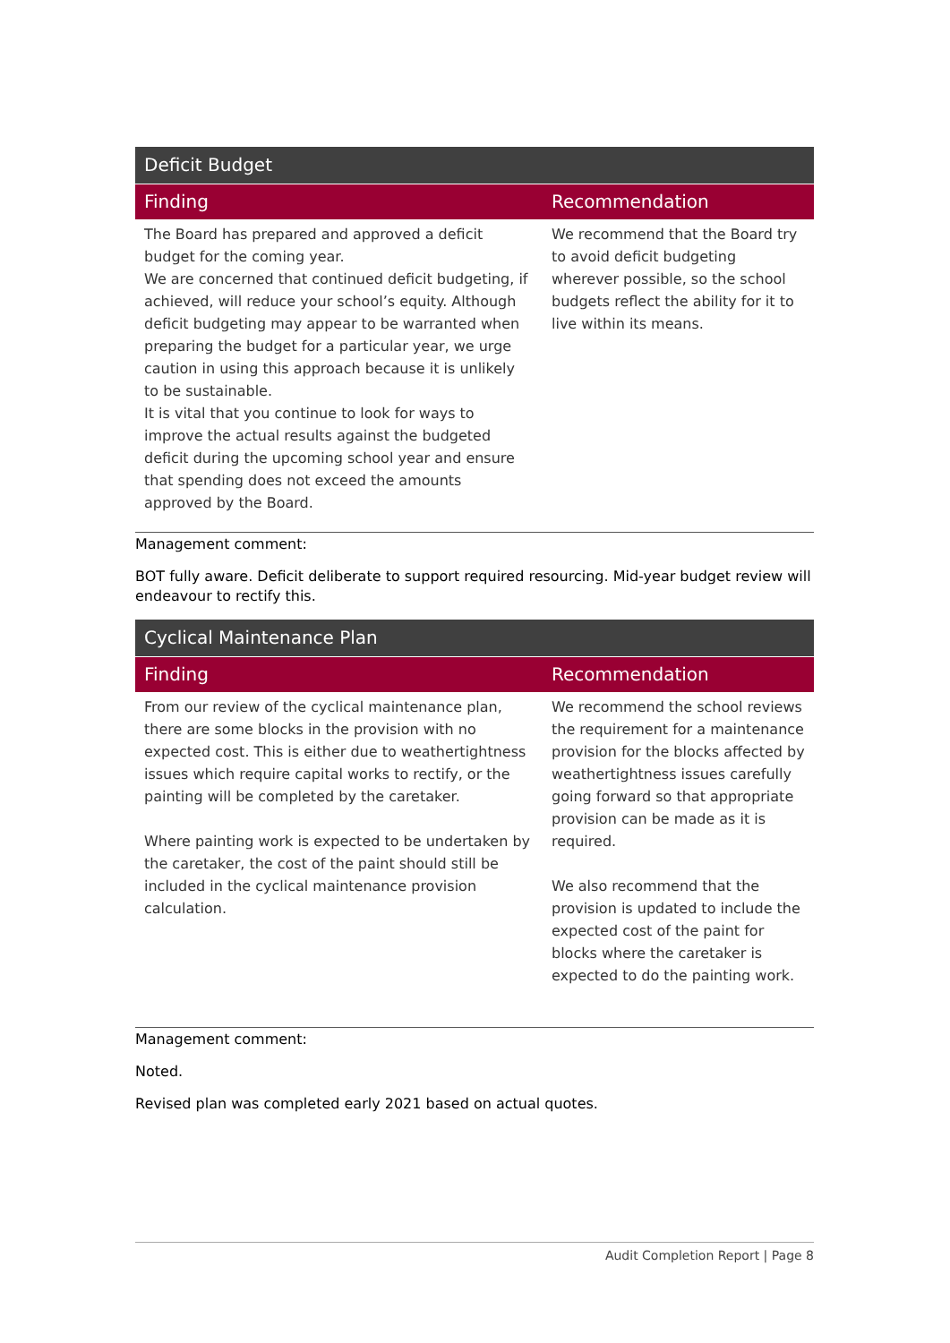| Deficit Budget | |
| --- | --- |
| Finding | Recommendation |
| The Board has prepared and approved a deficit budget for the coming year. We are concerned that continued deficit budgeting, if achieved, will reduce your school’s equity. Although deficit budgeting may appear to be warranted when preparing the budget for a particular year, we urge caution in using this approach because it is unlikely to be sustainable. It is vital that you continue to look for ways to improve the actual results against the budgeted deficit during the upcoming school year and ensure that spending does not exceed the amounts approved by the Board. | We recommend that the Board try to avoid deficit budgeting wherever possible, so the school budgets reflect the ability for it to live within its means. |
Management comment:
BOT fully aware. Deficit deliberate to support required resourcing. Mid-year budget review will endeavour to rectify this.
| Cyclical Maintenance Plan | |
| --- | --- |
| Finding | Recommendation |
| From our review of the cyclical maintenance plan, there are some blocks in the provision with no expected cost. This is either due to weathertightness issues which require capital works to rectify, or the painting will be completed by the caretaker. Where painting work is expected to be undertaken by the caretaker, the cost of the paint should still be included in the cyclical maintenance provision calculation. | We recommend the school reviews the requirement for a maintenance provision for the blocks affected by weathertightness issues carefully going forward so that appropriate provision can be made as it is required. We also recommend that the provision is updated to include the expected cost of the paint for blocks where the caretaker is expected to do the painting work. |
Management comment:
Noted.
Revised plan was completed early 2021 based on actual quotes.
Audit Completion Report | Page 8